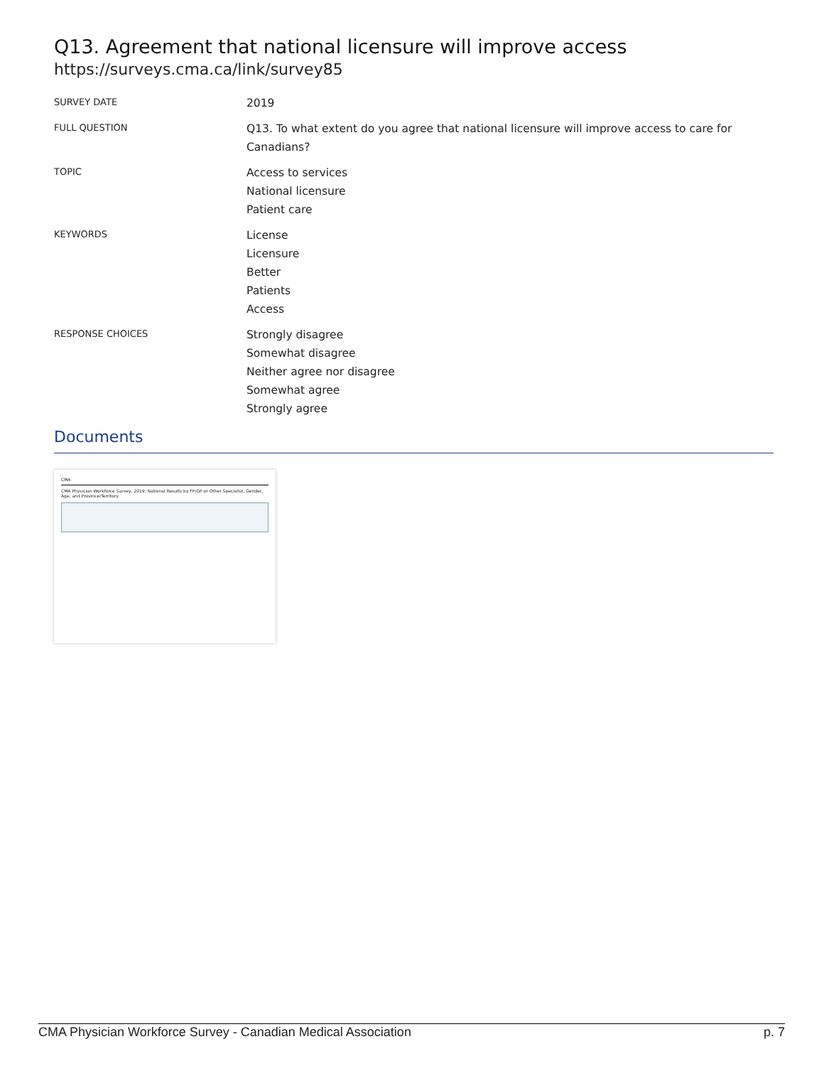Q13. Agreement that national licensure will improve access
https://surveys.cma.ca/link/survey85
SURVEY DATE
2019
FULL QUESTION
Q13. To what extent do you agree that national licensure will improve access to care for Canadians?
TOPIC
Access to services
National licensure
Patient care
KEYWORDS
License
Licensure
Better
Patients
Access
RESPONSE CHOICES
Strongly disagree
Somewhat disagree
Neither agree nor disagree
Somewhat agree
Strongly agree
Documents
CMA
CMA Physician Workforce Survey, 2019: National Results by FP/GP or Other Specialist, Gender, Age, and Province/Territory
CMA Physician Workforce Survey - Canadian Medical Association p. 7